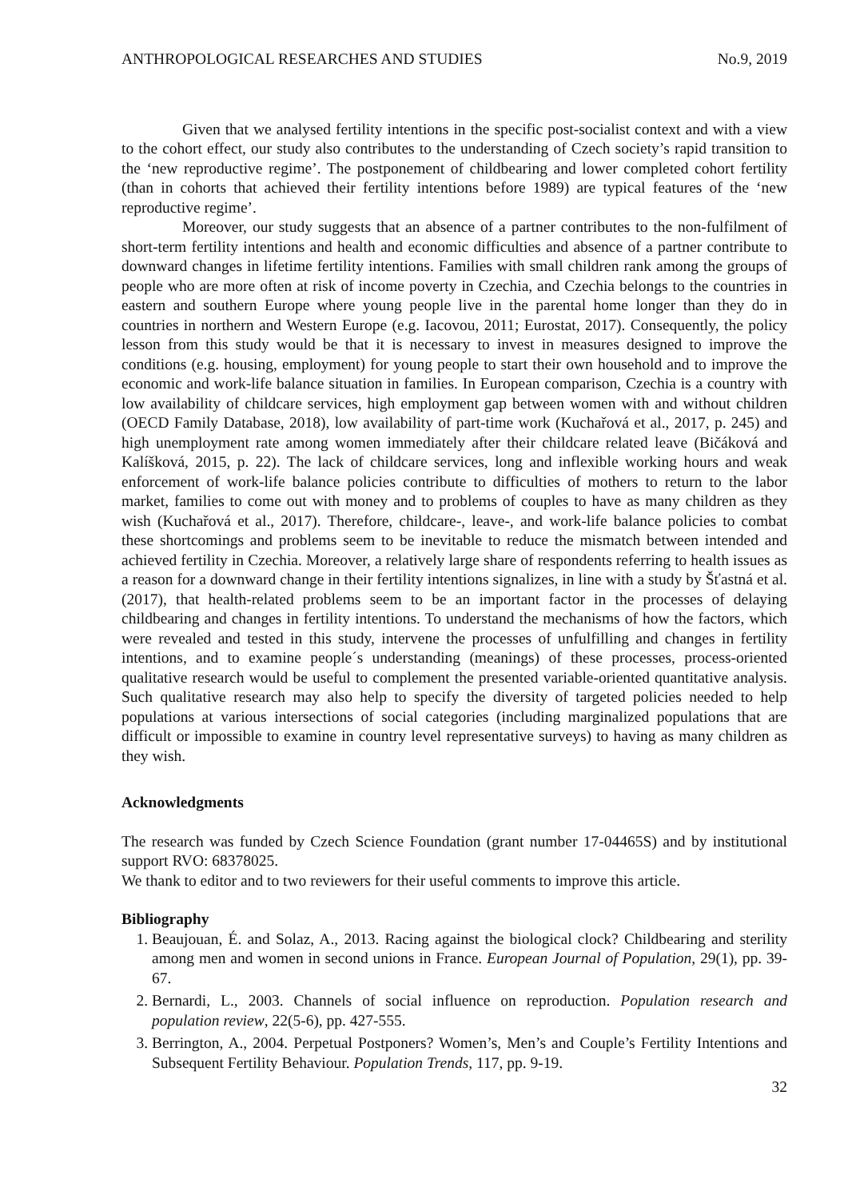ANTHROPOLOGICAL RESEARCHES AND STUDIES No.9, 2019
Given that we analysed fertility intentions in the specific post-socialist context and with a view to the cohort effect, our study also contributes to the understanding of Czech society’s rapid transition to the ‘new reproductive regime’. The postponement of childbearing and lower completed cohort fertility (than in cohorts that achieved their fertility intentions before 1989) are typical features of the ‘new reproductive regime’.
Moreover, our study suggests that an absence of a partner contributes to the non-fulfilment of short-term fertility intentions and health and economic difficulties and absence of a partner contribute to downward changes in lifetime fertility intentions. Families with small children rank among the groups of people who are more often at risk of income poverty in Czechia, and Czechia belongs to the countries in eastern and southern Europe where young people live in the parental home longer than they do in countries in northern and Western Europe (e.g. Iacovou, 2011; Eurostat, 2017). Consequently, the policy lesson from this study would be that it is necessary to invest in measures designed to improve the conditions (e.g. housing, employment) for young people to start their own household and to improve the economic and work-life balance situation in families. In European comparison, Czechia is a country with low availability of childcare services, high employment gap between women with and without children (OECD Family Database, 2018), low availability of part-time work (Kuchařová et al., 2017, p. 245) and high unemployment rate among women immediately after their childcare related leave (Bičáková and Kalíšková, 2015, p. 22). The lack of childcare services, long and inflexible working hours and weak enforcement of work-life balance policies contribute to difficulties of mothers to return to the labor market, families to come out with money and to problems of couples to have as many children as they wish (Kuchařová et al., 2017). Therefore, childcare-, leave-, and work-life balance policies to combat these shortcomings and problems seem to be inevitable to reduce the mismatch between intended and achieved fertility in Czechia. Moreover, a relatively large share of respondents referring to health issues as a reason for a downward change in their fertility intentions signalizes, in line with a study by Šťastná et al. (2017), that health-related problems seem to be an important factor in the processes of delaying childbearing and changes in fertility intentions. To understand the mechanisms of how the factors, which were revealed and tested in this study, intervene the processes of unfulfilling and changes in fertility intentions, and to examine people´s understanding (meanings) of these processes, process-oriented qualitative research would be useful to complement the presented variable-oriented quantitative analysis. Such qualitative research may also help to specify the diversity of targeted policies needed to help populations at various intersections of social categories (including marginalized populations that are difficult or impossible to examine in country level representative surveys) to having as many children as they wish.
Acknowledgments
The research was funded by Czech Science Foundation (grant number 17-04465S) and by institutional support RVO: 68378025.
We thank to editor and to two reviewers for their useful comments to improve this article.
Bibliography
1. Beaujouan, É. and Solaz, A., 2013. Racing against the biological clock? Childbearing and sterility among men and women in second unions in France. European Journal of Population, 29(1), pp. 39-67.
2. Bernardi, L., 2003. Channels of social influence on reproduction. Population research and population review, 22(5-6), pp. 427-555.
3. Berrington, A., 2004. Perpetual Postponers? Women’s, Men’s and Couple’s Fertility Intentions and Subsequent Fertility Behaviour. Population Trends, 117, pp. 9-19.
32